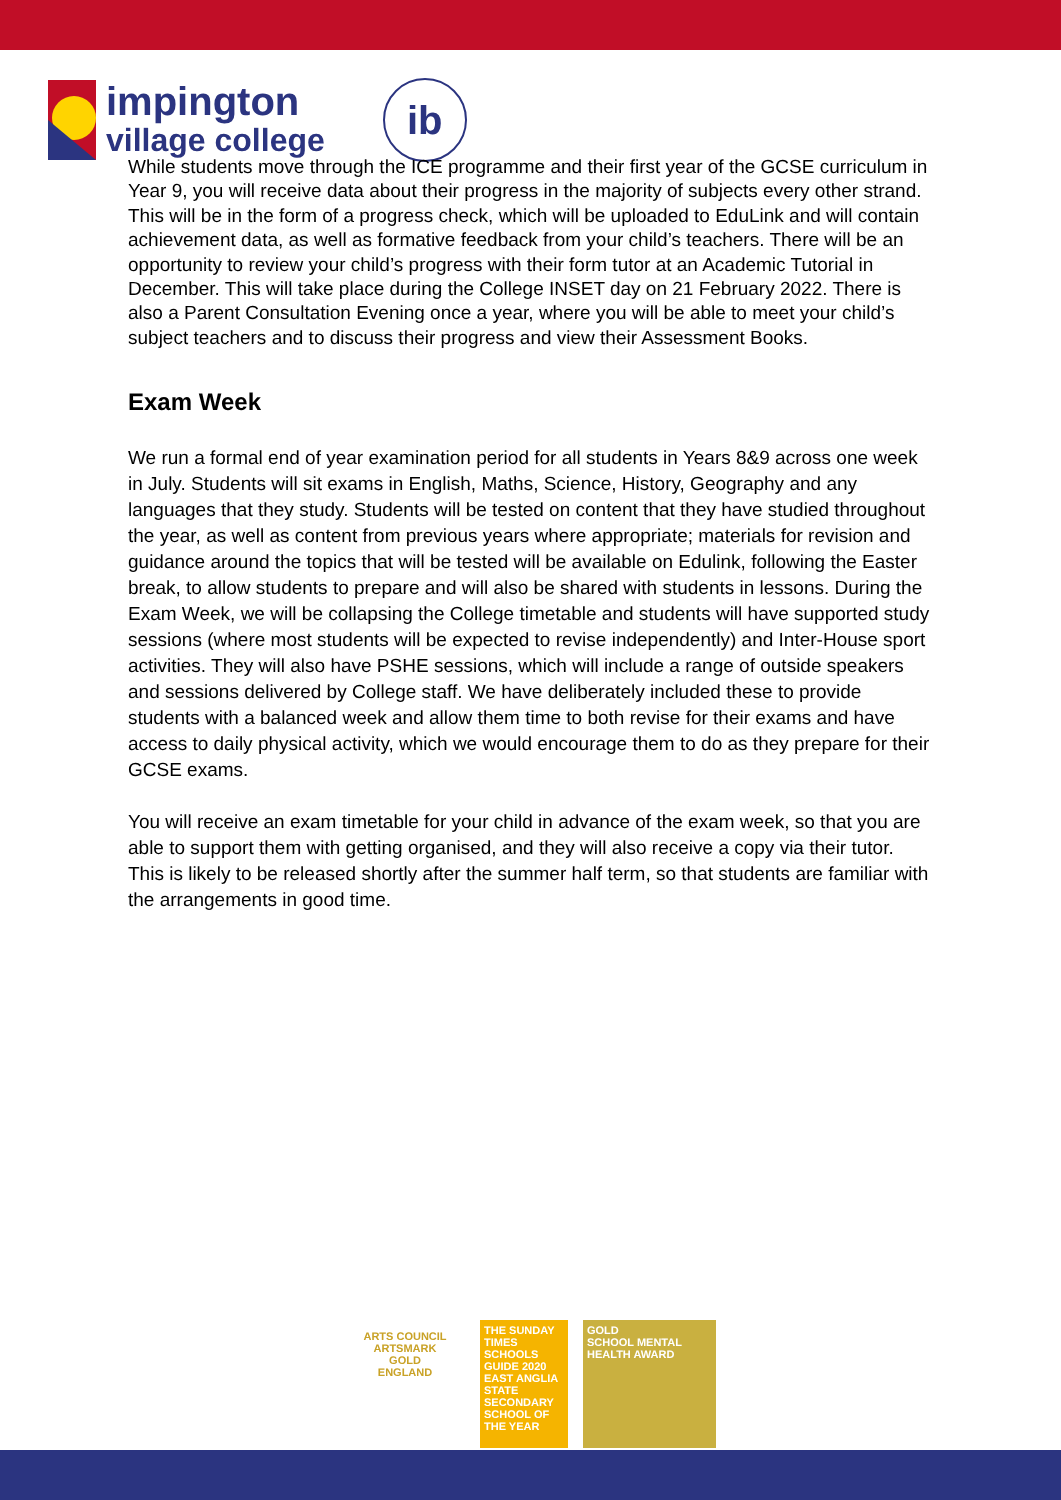impington
village college
ib
While students move through the ICE programme and their first year of the GCSE curriculum in Year 9, you will receive data about their progress in the majority of subjects every other strand. This will be in the form of a progress check, which will be uploaded to EduLink and will contain achievement data, as well as formative feedback from your child’s teachers. There will be an opportunity to review your child’s progress with their form tutor at an Academic Tutorial in December. This will take place during the College INSET day on 21 February 2022. There is also a Parent Consultation Evening once a year, where you will be able to meet your child’s subject teachers and to discuss their progress and view their Assessment Books.
Exam Week
We run a formal end of year examination period for all students in Years 8&9 across one week in July. Students will sit exams in English, Maths, Science, History, Geography and any languages that they study. Students will be tested on content that they have studied throughout the year, as well as content from previous years where appropriate; materials for revision and guidance around the topics that will be tested will be available on Edulink, following the Easter break, to allow students to prepare and will also be shared with students in lessons. During the Exam Week, we will be collapsing the College timetable and students will have supported study sessions (where most students will be expected to revise independently) and Inter-House sport activities. They will also have PSHE sessions, which will include a range of outside speakers and sessions delivered by College staff. We have deliberately included these to provide students with a balanced week and allow them time to both revise for their exams and have access to daily physical activity, which we would encourage them to do as they prepare for their GCSE exams.
You will receive an exam timetable for your child in advance of the exam week, so that you are able to support them with getting organised, and they will also receive a copy via their tutor. This is likely to be released shortly after the summer half term, so that students are familiar with the arrangements in good time.
ARTS COUNCIL
ARTSMARK
GOLD
ENGLAND
THE SUNDAY TIMES
SCHOOLS GUIDE 2020
EAST ANGLIA STATE SECONDARY SCHOOL OF THE YEAR
GOLD
SCHOOL MENTAL HEALTH AWARD